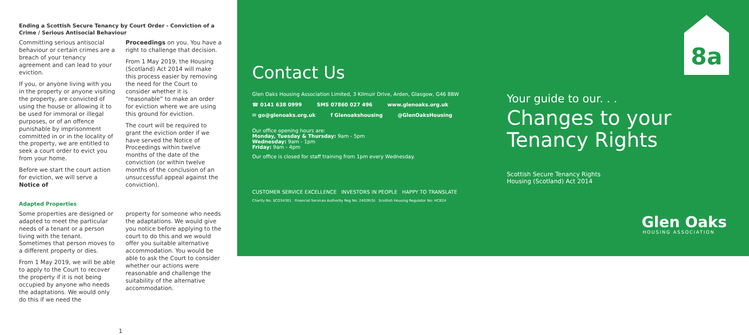Ending a Scottish Secure Tenancy by Court Order - Conviction of a Crime / Serious Antisocial Behaviour
Committing serious antisocial behaviour or certain crimes are a breach of your tenancy agreement and can lead to your eviction.
If you, or anyone living with you in the property or anyone visiting the property, are convicted of using the house or allowing it to be used for immoral or illegal purposes, or of an offence punishable by imprisonment committed in or in the locality of the property, we are entitled to seek a court order to evict you from your home.
Before we start the court action for eviction, we will serve a Notice of
Proceedings on you. You have a right to challenge that decision.
From 1 May 2019, the Housing (Scotland) Act 2014 will make this process easier by removing the need for the Court to consider whether it is “reasonable” to make an order for eviction where we are using this ground for eviction.
The court will be required to grant the eviction order if we have served the Notice of Proceedings within twelve months of the date of the conviction (or within twelve months of the conclusion of an unsuccessful appeal against the conviction).
Adapted Properties
Some properties are designed or adapted to meet the particular needs of a tenant or a person living with the tenant. Sometimes that person moves to a different property or dies.
From 1 May 2019, we will be able to apply to the Court to recover the property if it is not being occupied by anyone who needs the adaptations. We would only do this if we need the
property for someone who needs the adaptations. We would give you notice before applying to the court to do this and we would offer you suitable alternative accommodation. You would be able to ask the Court to consider whether our actions were reasonable and challenge the suitability of the alternative accommodation.
1
Contact Us
Glen Oaks Housing Association Limited, 3 Kilmuir Drive, Arden, Glasgow, G46 8BW
☎ 0141 638 0999 SMS 07860 027 496 www.glenoaks.org.uk
✉ go@glenoaks.org.uk f Glenoakshousing @GlenOaksHousing
Our office opening hours are:
Monday, Tuesday & Thursday: 9am - 5pm
Wednesday: 9am - 1pm
Friday: 9am - 4pm
Our office is closed for staff training from 1pm every Wednesday.
CUSTOMER SERVICE EXCELLENCE INVESTORS IN PEOPLE HAPPY TO TRANSLATE
Charity No. SCO34301 Financial Services Authority Reg No: 2402R(S) Scottish Housing Regulator No: HCB24
8a
Your guide to our. . .
Changes to your
Tenancy Rights
Scottish Secure Tenancy Rights
Housing (Scotland) Act 2014
Glen Oaks
HOUSING ASSOCIATION